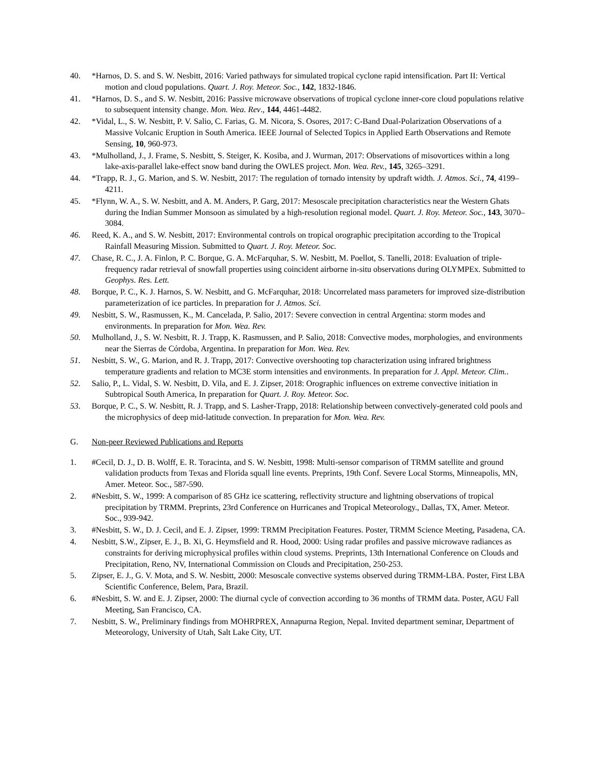40. *Harnos, D. S. and S. W. Nesbitt, 2016: Varied pathways for simulated tropical cyclone rapid intensification. Part II: Vertical motion and cloud populations. Quart. J. Roy. Meteor. Soc., 142, 1832-1846.
41. *Harnos, D. S., and S. W. Nesbitt, 2016: Passive microwave observations of tropical cyclone inner-core cloud populations relative to subsequent intensity change. Mon. Wea. Rev., 144, 4461-4482.
42. *Vidal, L., S. W. Nesbitt, P. V. Salio, C. Farias, G. M. Nicora, S. Osores, 2017: C-Band Dual-Polarization Observations of a Massive Volcanic Eruption in South America. IEEE Journal of Selected Topics in Applied Earth Observations and Remote Sensing, 10, 960-973.
43. *Mulholland, J., J. Frame, S. Nesbitt, S. Steiger, K. Kosiba, and J. Wurman, 2017: Observations of misovortices within a long lake-axis-parallel lake-effect snow band during the OWLES project. Mon. Wea. Rev., 145, 3265–3291.
44. *Trapp, R. J., G. Marion, and S. W. Nesbitt, 2017: The regulation of tornado intensity by updraft width. J. Atmos. Sci., 74, 4199–4211.
45. *Flynn, W. A., S. W. Nesbitt, and A. M. Anders, P. Garg, 2017: Mesoscale precipitation characteristics near the Western Ghats during the Indian Summer Monsoon as simulated by a high-resolution regional model. Quart. J. Roy. Meteor. Soc., 143, 3070–3084.
46. Reed, K. A., and S. W. Nesbitt, 2017: Environmental controls on tropical orographic precipitation according to the Tropical Rainfall Measuring Mission. Submitted to Quart. J. Roy. Meteor. Soc.
47. Chase, R. C., J. A. Finlon, P. C. Borque, G. A. McFarquhar, S. W. Nesbitt, M. Poellot, S. Tanelli, 2018: Evaluation of triple-frequency radar retrieval of snowfall properties using coincident airborne in-situ observations during OLYMPEx. Submitted to Geophys. Res. Lett.
48. Borque, P. C., K. J. Harnos, S. W. Nesbitt, and G. McFarquhar, 2018: Uncorrelated mass parameters for improved size-distribution parameterization of ice particles. In preparation for J. Atmos. Sci.
49. Nesbitt, S. W., Rasmussen, K., M. Cancelada, P. Salio, 2017: Severe convection in central Argentina: storm modes and environments. In preparation for Mon. Wea. Rev.
50. Mulholland, J., S. W. Nesbitt, R. J. Trapp, K. Rasmussen, and P. Salio, 2018: Convective modes, morphologies, and environments near the Sierras de Córdoba, Argentina. In preparation for Mon. Wea. Rev.
51. Nesbitt, S. W., G. Marion, and R. J. Trapp, 2017: Convective overshooting top characterization using infrared brightness temperature gradients and relation to MC3E storm intensities and environments. In preparation for J. Appl. Meteor. Clim..
52. Salio, P., L. Vidal, S. W. Nesbitt, D. Vila, and E. J. Zipser, 2018: Orographic influences on extreme convective initiation in Subtropical South America, In preparation for Quart. J. Roy. Meteor. Soc.
53. Borque, P. C., S. W. Nesbitt, R. J. Trapp, and S. Lasher-Trapp, 2018: Relationship between convectively-generated cold pools and the microphysics of deep mid-latitude convection. In preparation for Mon. Wea. Rev.
G. Non-peer Reviewed Publications and Reports
1. #Cecil, D. J., D. B. Wolff, E. R. Toracinta, and S. W. Nesbitt, 1998: Multi-sensor comparison of TRMM satellite and ground validation products from Texas and Florida squall line events. Preprints, 19th Conf. Severe Local Storms, Minneapolis, MN, Amer. Meteor. Soc., 587-590.
2. #Nesbitt, S. W., 1999: A comparison of 85 GHz ice scattering, reflectivity structure and lightning observations of tropical precipitation by TRMM. Preprints, 23rd Conference on Hurricanes and Tropical Meteorology., Dallas, TX, Amer. Meteor. Soc., 939-942.
3. #Nesbitt, S. W., D. J. Cecil, and E. J. Zipser, 1999: TRMM Precipitation Features. Poster, TRMM Science Meeting, Pasadena, CA.
4. Nesbitt, S.W., Zipser, E. J., B. Xi, G. Heymsfield and R. Hood, 2000: Using radar profiles and passive microwave radiances as constraints for deriving microphysical profiles within cloud systems. Preprints, 13th International Conference on Clouds and Precipitation, Reno, NV, International Commission on Clouds and Precipitation, 250-253.
5. Zipser, E. J., G. V. Mota, and S. W. Nesbitt, 2000: Mesoscale convective systems observed during TRMM-LBA. Poster, First LBA Scientific Conference, Belem, Para, Brazil.
6. #Nesbitt, S. W. and E. J. Zipser, 2000: The diurnal cycle of convection according to 36 months of TRMM data. Poster, AGU Fall Meeting, San Francisco, CA.
7. Nesbitt, S. W., Preliminary findings from MOHRPREX, Annapurna Region, Nepal. Invited department seminar, Department of Meteorology, University of Utah, Salt Lake City, UT.